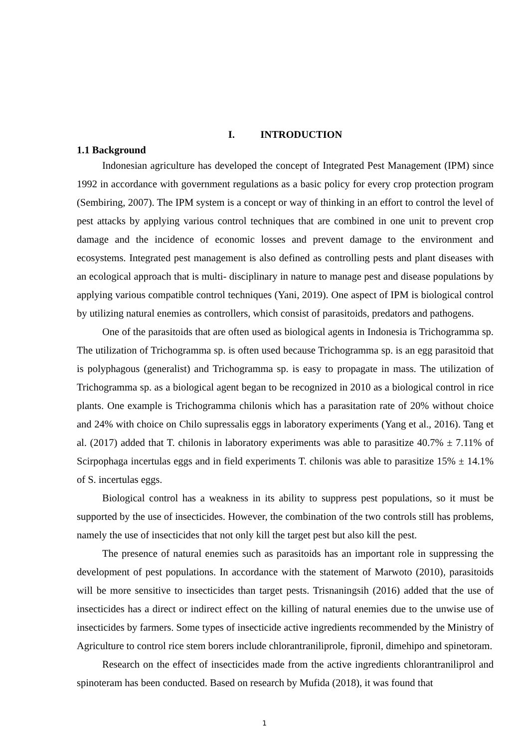I. INTRODUCTION
1.1 Background
Indonesian agriculture has developed the concept of Integrated Pest Management (IPM) since 1992 in accordance with government regulations as a basic policy for every crop protection program (Sembiring, 2007). The IPM system is a concept or way of thinking in an effort to control the level of pest attacks by applying various control techniques that are combined in one unit to prevent crop damage and the incidence of economic losses and prevent damage to the environment and ecosystems. Integrated pest management is also defined as controlling pests and plant diseases with an ecological approach that is multi- disciplinary in nature to manage pest and disease populations by applying various compatible control techniques (Yani, 2019). One aspect of IPM is biological control by utilizing natural enemies as controllers, which consist of parasitoids, predators and pathogens.
One of the parasitoids that are often used as biological agents in Indonesia is Trichogramma sp. The utilization of Trichogramma sp. is often used because Trichogramma sp. is an egg parasitoid that is polyphagous (generalist) and Trichogramma sp. is easy to propagate in mass. The utilization of Trichogramma sp. as a biological agent began to be recognized in 2010 as a biological control in rice plants. One example is Trichogramma chilonis which has a parasitation rate of 20% without choice and 24% with choice on Chilo supressalis eggs in laboratory experiments (Yang et al., 2016). Tang et al. (2017) added that T. chilonis in laboratory experiments was able to parasitize 40.7% ± 7.11% of Scirpophaga incertulas eggs and in field experiments T. chilonis was able to parasitize 15% ± 14.1% of S. incertulas eggs.
Biological control has a weakness in its ability to suppress pest populations, so it must be supported by the use of insecticides. However, the combination of the two controls still has problems, namely the use of insecticides that not only kill the target pest but also kill the pest.
The presence of natural enemies such as parasitoids has an important role in suppressing the development of pest populations. In accordance with the statement of Marwoto (2010), parasitoids will be more sensitive to insecticides than target pests. Trisnaningsih (2016) added that the use of insecticides has a direct or indirect effect on the killing of natural enemies due to the unwise use of insecticides by farmers. Some types of insecticide active ingredients recommended by the Ministry of Agriculture to control rice stem borers include chlorantraniliprole, fipronil, dimehipo and spinetoram.
Research on the effect of insecticides made from the active ingredients chlorantraniliprol and spinoteram has been conducted. Based on research by Mufida (2018), it was found that
1